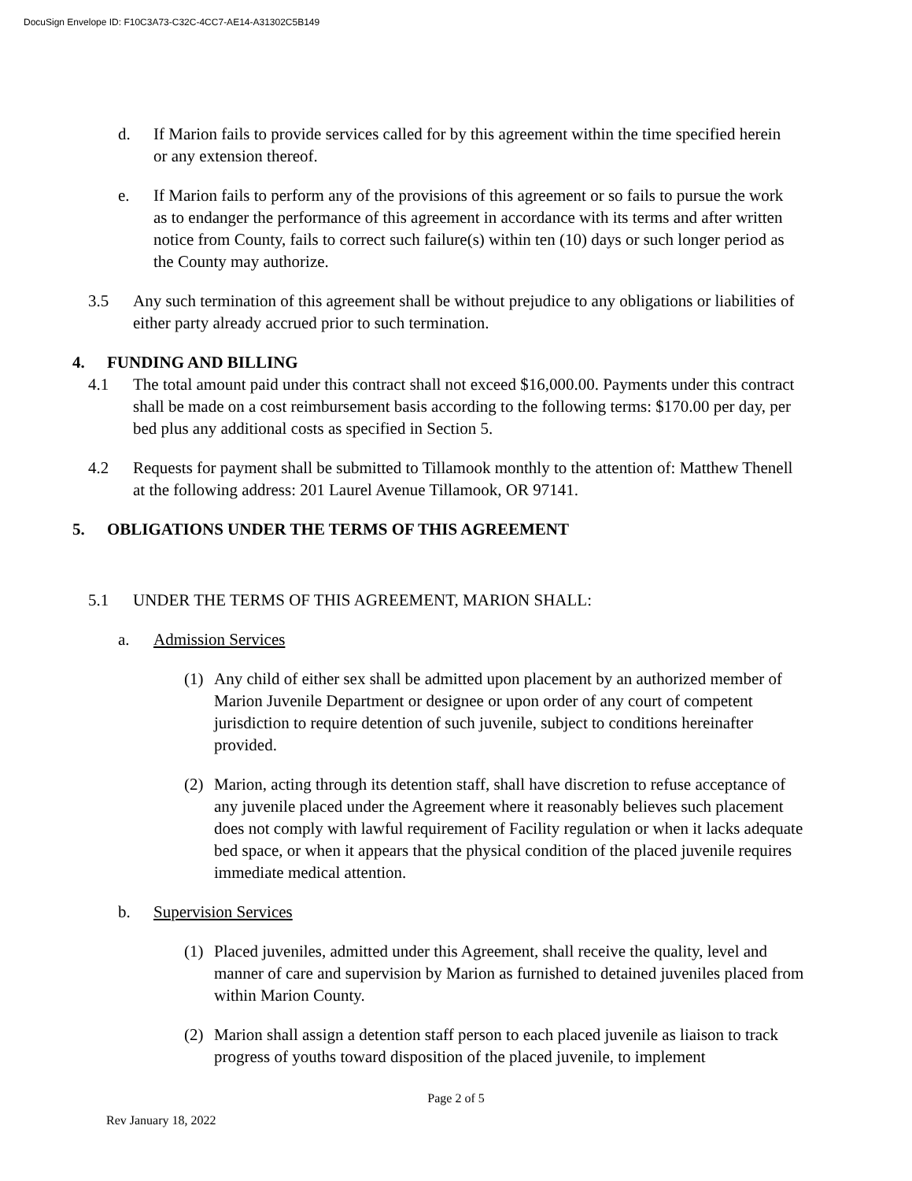DocuSign Envelope ID: F10C3A73-C32C-4CC7-AE14-A31302C5B149
d. If Marion fails to provide services called for by this agreement within the time specified herein or any extension thereof.
e. If Marion fails to perform any of the provisions of this agreement or so fails to pursue the work as to endanger the performance of this agreement in accordance with its terms and after written notice from County, fails to correct such failure(s) within ten (10) days or such longer period as the County may authorize.
3.5 Any such termination of this agreement shall be without prejudice to any obligations or liabilities of either party already accrued prior to such termination.
4. FUNDING AND BILLING
4.1 The total amount paid under this contract shall not exceed $16,000.00. Payments under this contract shall be made on a cost reimbursement basis according to the following terms: $170.00 per day, per bed plus any additional costs as specified in Section 5.
4.2 Requests for payment shall be submitted to Tillamook monthly to the attention of: Matthew Thenell at the following address: 201 Laurel Avenue Tillamook, OR 97141.
5. OBLIGATIONS UNDER THE TERMS OF THIS AGREEMENT
5.1 UNDER THE TERMS OF THIS AGREEMENT, MARION SHALL:
a. Admission Services
(1) Any child of either sex shall be admitted upon placement by an authorized member of Marion Juvenile Department or designee or upon order of any court of competent jurisdiction to require detention of such juvenile, subject to conditions hereinafter provided.
(2) Marion, acting through its detention staff, shall have discretion to refuse acceptance of any juvenile placed under the Agreement where it reasonably believes such placement does not comply with lawful requirement of Facility regulation or when it lacks adequate bed space, or when it appears that the physical condition of the placed juvenile requires immediate medical attention.
b. Supervision Services
(1) Placed juveniles, admitted under this Agreement, shall receive the quality, level and manner of care and supervision by Marion as furnished to detained juveniles placed from within Marion County.
(2) Marion shall assign a detention staff person to each placed juvenile as liaison to track progress of youths toward disposition of the placed juvenile, to implement
Page 2 of 5
Rev January 18, 2022